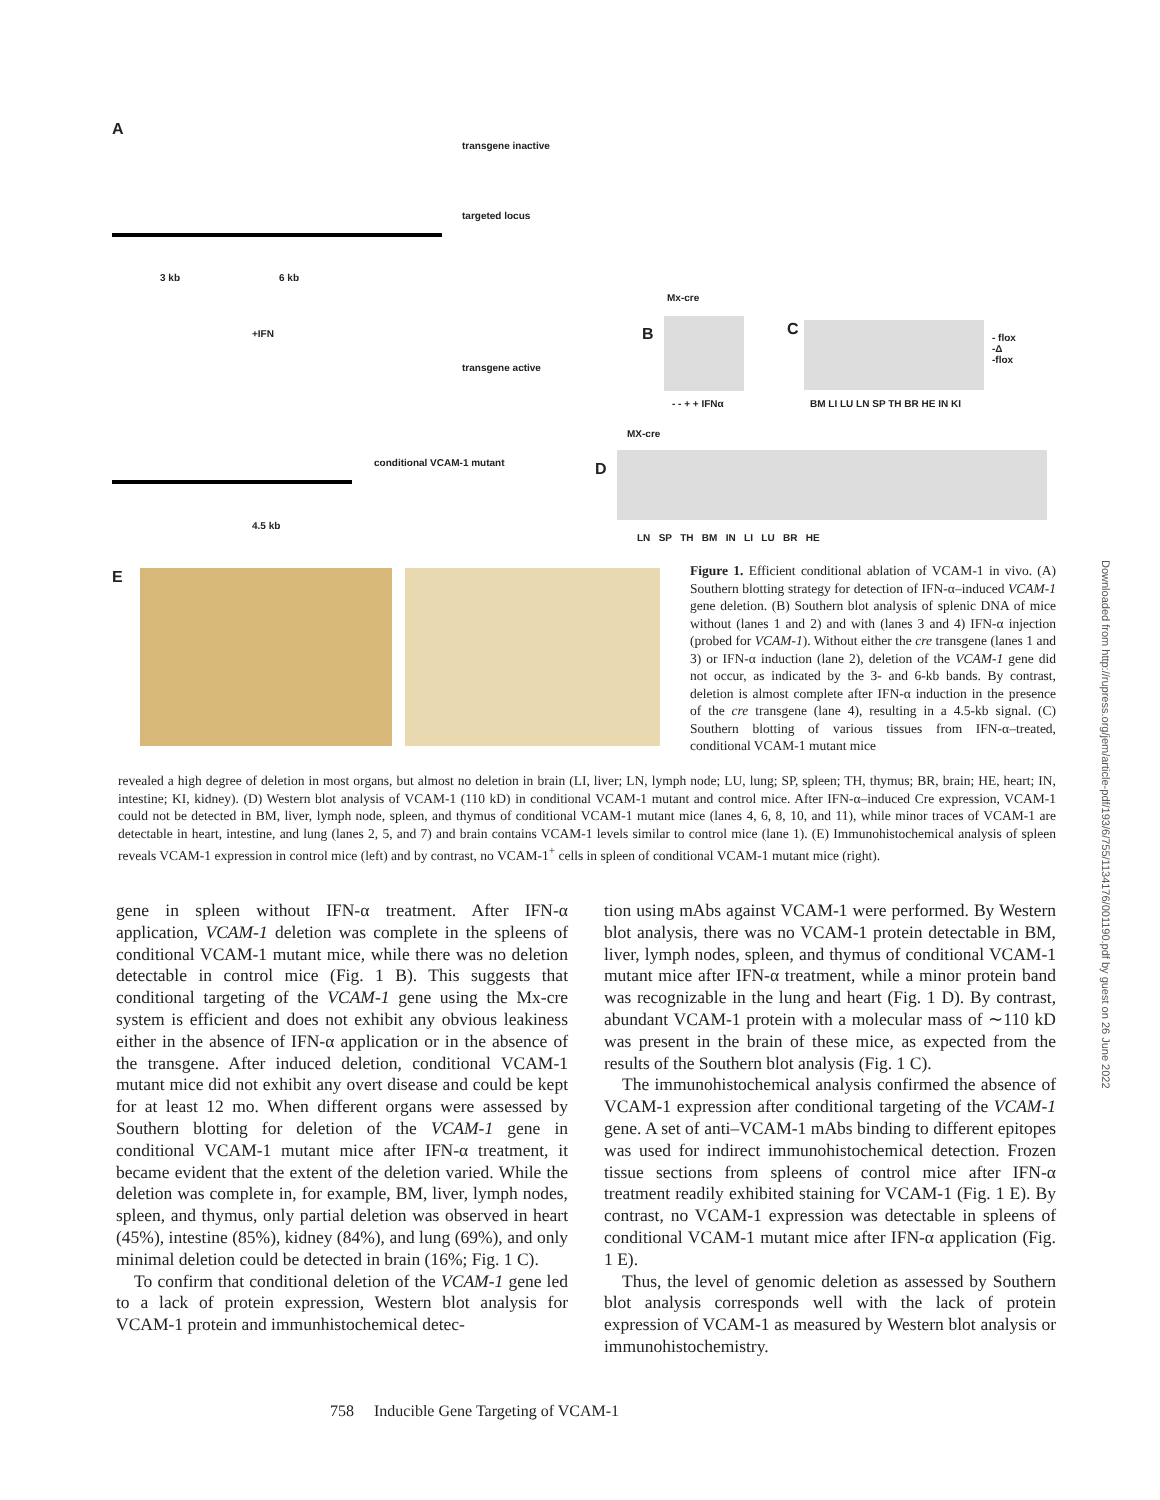A
transgene inactive
targeted locus
3 kb 6 kb
+IFN
transgene active
conditional VCAM-1 mutant
4.5 kb
B
Mx-cre
- - + + IFNα
C
- flox
-Δ
-flox
BM LI LU LN SP TH BR HE IN KI
MX-cre
D
LN SP TH BM IN LI LU BR HE
E
Figure 1. Efficient conditional ablation of VCAM-1 in vivo. (A) Southern blotting strategy for detection of IFN-α–induced VCAM-1 gene deletion. (B) Southern blot analysis of splenic DNA of mice without (lanes 1 and 2) and with (lanes 3 and 4) IFN-α injection (probed for VCAM-1). Without either the cre transgene (lanes 1 and 3) or IFN-α induction (lane 2), deletion of the VCAM-1 gene did not occur, as indicated by the 3- and 6-kb bands. By contrast, deletion is almost complete after IFN-α induction in the presence of the cre transgene (lane 4), resulting in a 4.5-kb signal. (C) Southern blotting of various tissues from IFN-α–treated, conditional VCAM-1 mutant mice
revealed a high degree of deletion in most organs, but almost no deletion in brain (LI, liver; LN, lymph node; LU, lung; SP, spleen; TH, thymus; BR, brain; HE, heart; IN, intestine; KI, kidney). (D) Western blot analysis of VCAM-1 (110 kD) in conditional VCAM-1 mutant and control mice. After IFN-α–induced Cre expression, VCAM-1 could not be detected in BM, liver, lymph node, spleen, and thymus of conditional VCAM-1 mutant mice (lanes 4, 6, 8, 10, and 11), while minor traces of VCAM-1 are detectable in heart, intestine, and lung (lanes 2, 5, and 7) and brain contains VCAM-1 levels similar to control mice (lane 1). (E) Immunohistochemical analysis of spleen reveals VCAM-1 expression in control mice (left) and by contrast, no VCAM-1<sup>+</sup> cells in spleen of conditional VCAM-1 mutant mice (right).
gene in spleen without IFN-α treatment. After IFN-α application, VCAM-1 deletion was complete in the spleens of conditional VCAM-1 mutant mice, while there was no deletion detectable in control mice (Fig. 1 B). This suggests that conditional targeting of the VCAM-1 gene using the Mx-cre system is efficient and does not exhibit any obvious leakiness either in the absence of IFN-α application or in the absence of the transgene. After induced deletion, conditional VCAM-1 mutant mice did not exhibit any overt disease and could be kept for at least 12 mo. When different organs were assessed by Southern blotting for deletion of the VCAM-1 gene in conditional VCAM-1 mutant mice after IFN-α treatment, it became evident that the extent of the deletion varied. While the deletion was complete in, for example, BM, liver, lymph nodes, spleen, and thymus, only partial deletion was observed in heart (45%), intestine (85%), kidney (84%), and lung (69%), and only minimal deletion could be detected in brain (16%; Fig. 1 C).
To confirm that conditional deletion of the VCAM-1 gene led to a lack of protein expression, Western blot analysis for VCAM-1 protein and immunhistochemical detec-
tion using mAbs against VCAM-1 were performed. By Western blot analysis, there was no VCAM-1 protein detectable in BM, liver, lymph nodes, spleen, and thymus of conditional VCAM-1 mutant mice after IFN-α treatment, while a minor protein band was recognizable in the lung and heart (Fig. 1 D). By contrast, abundant VCAM-1 protein with a molecular mass of ∼110 kD was present in the brain of these mice, as expected from the results of the Southern blot analysis (Fig. 1 C).
The immunohistochemical analysis confirmed the absence of VCAM-1 expression after conditional targeting of the VCAM-1 gene. A set of anti–VCAM-1 mAbs binding to different epitopes was used for indirect immunohistochemical detection. Frozen tissue sections from spleens of control mice after IFN-α treatment readily exhibited staining for VCAM-1 (Fig. 1 E). By contrast, no VCAM-1 expression was detectable in spleens of conditional VCAM-1 mutant mice after IFN-α application (Fig. 1 E).
Thus, the level of genomic deletion as assessed by Southern blot analysis corresponds well with the lack of protein expression of VCAM-1 as measured by Western blot analysis or immunohistochemistry.
758 Inducible Gene Targeting of VCAM-1
Downloaded from http://rupress.org/jem/article-pdf/193/6/755/1134176/001190.pdf by guest on 26 June 2022